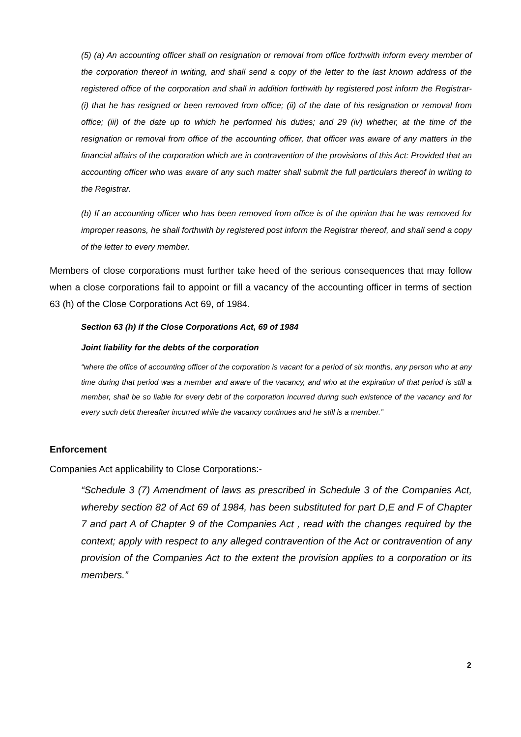(5) (a) An accounting officer shall on resignation or removal from office forthwith inform every member of the corporation thereof in writing, and shall send a copy of the letter to the last known address of the registered office of the corporation and shall in addition forthwith by registered post inform the Registrar- (i) that he has resigned or been removed from office; (ii) of the date of his resignation or removal from office; (iii) of the date up to which he performed his duties; and 29 (iv) whether, at the time of the resignation or removal from office of the accounting officer, that officer was aware of any matters in the financial affairs of the corporation which are in contravention of the provisions of this Act: Provided that an accounting officer who was aware of any such matter shall submit the full particulars thereof in writing to the Registrar.
(b) If an accounting officer who has been removed from office is of the opinion that he was removed for improper reasons, he shall forthwith by registered post inform the Registrar thereof, and shall send a copy of the letter to every member.
Members of close corporations must further take heed of the serious consequences that may follow when a close corporations fail to appoint or fill a vacancy of the accounting officer in terms of section 63 (h) of the Close Corporations Act 69, of 1984.
Section 63 (h) if the Close Corporations Act, 69 of 1984
Joint liability for the debts of the corporation
“where the office of accounting officer of the corporation is vacant for a period of six months, any person who at any time during that period was a member and aware of the vacancy, and who at the expiration of that period is still a member, shall be so liable for every debt of the corporation incurred during such existence of the vacancy and for every such debt thereafter incurred while the vacancy continues and he still is a member.”
Enforcement
Companies Act applicability to Close Corporations:-
“Schedule 3 (7) Amendment of laws as prescribed in Schedule 3 of the Companies Act, whereby section 82 of Act 69 of 1984, has been substituted for part D,E and F of Chapter 7 and part A of Chapter 9 of the Companies Act , read with the changes required by the context; apply with respect to any alleged contravention of the Act or contravention of any provision of the Companies Act to the extent the provision applies to a corporation or its members.”
2